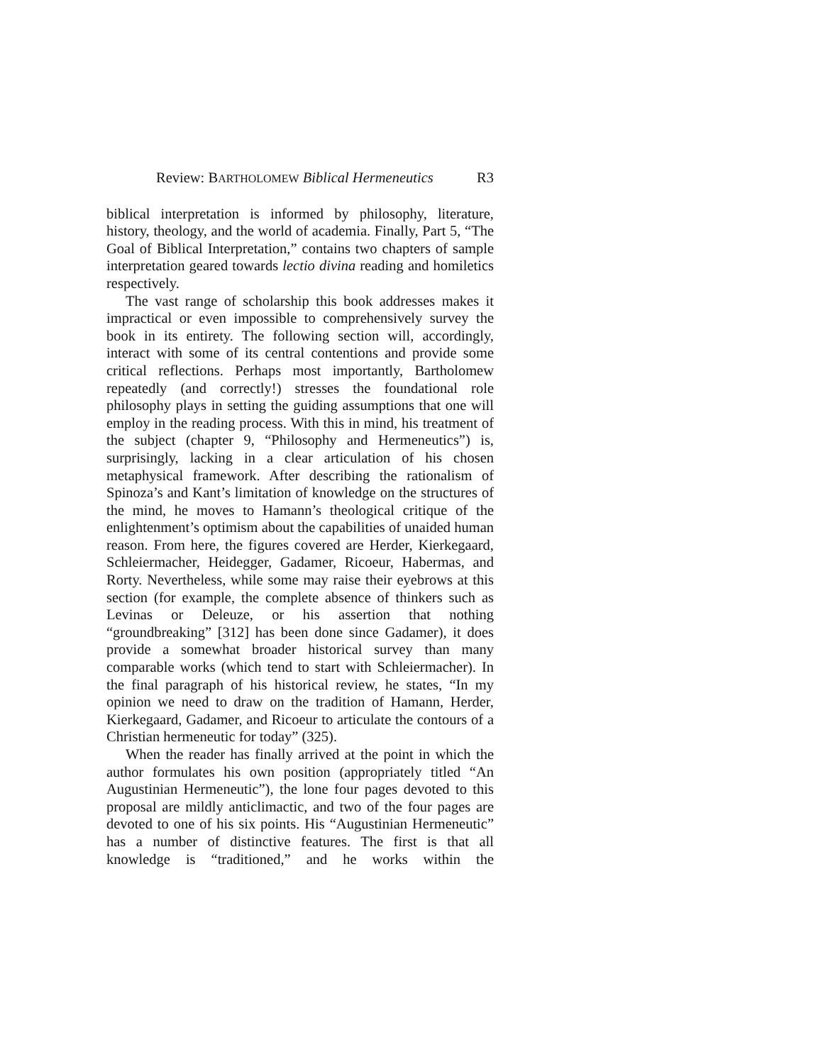Review: BARTHOLOMEW Biblical Hermeneutics R3
biblical interpretation is informed by philosophy, literature, history, theology, and the world of academia. Finally, Part 5, “The Goal of Biblical Interpretation,” contains two chapters of sample interpretation geared towards lectio divina reading and homiletics respectively.
The vast range of scholarship this book addresses makes it impractical or even impossible to comprehensively survey the book in its entirety. The following section will, accordingly, interact with some of its central contentions and provide some critical reflections. Perhaps most importantly, Bartholomew repeatedly (and correctly!) stresses the foundational role philosophy plays in setting the guiding assumptions that one will employ in the reading process. With this in mind, his treatment of the subject (chapter 9, “Philosophy and Hermeneutics”) is, surprisingly, lacking in a clear articulation of his chosen metaphysical framework. After describing the rationalism of Spinoza’s and Kant’s limitation of knowledge on the structures of the mind, he moves to Hamann’s theological critique of the enlightenment’s optimism about the capabilities of unaided human reason. From here, the figures covered are Herder, Kierkegaard, Schleiermacher, Heidegger, Gadamer, Ricoeur, Habermas, and Rorty. Nevertheless, while some may raise their eyebrows at this section (for example, the complete absence of thinkers such as Levinas or Deleuze, or his assertion that nothing “groundbreaking” [312] has been done since Gadamer), it does provide a somewhat broader historical survey than many comparable works (which tend to start with Schleiermacher). In the final paragraph of his historical review, he states, “In my opinion we need to draw on the tradition of Hamann, Herder, Kierkegaard, Gadamer, and Ricoeur to articulate the contours of a Christian hermeneutic for today” (325).
When the reader has finally arrived at the point in which the author formulates his own position (appropriately titled “An Augustinian Hermeneutic”), the lone four pages devoted to this proposal are mildly anticlimactic, and two of the four pages are devoted to one of his six points. His “Augustinian Hermeneutic” has a number of distinctive features. The first is that all knowledge is “traditioned,” and he works within the